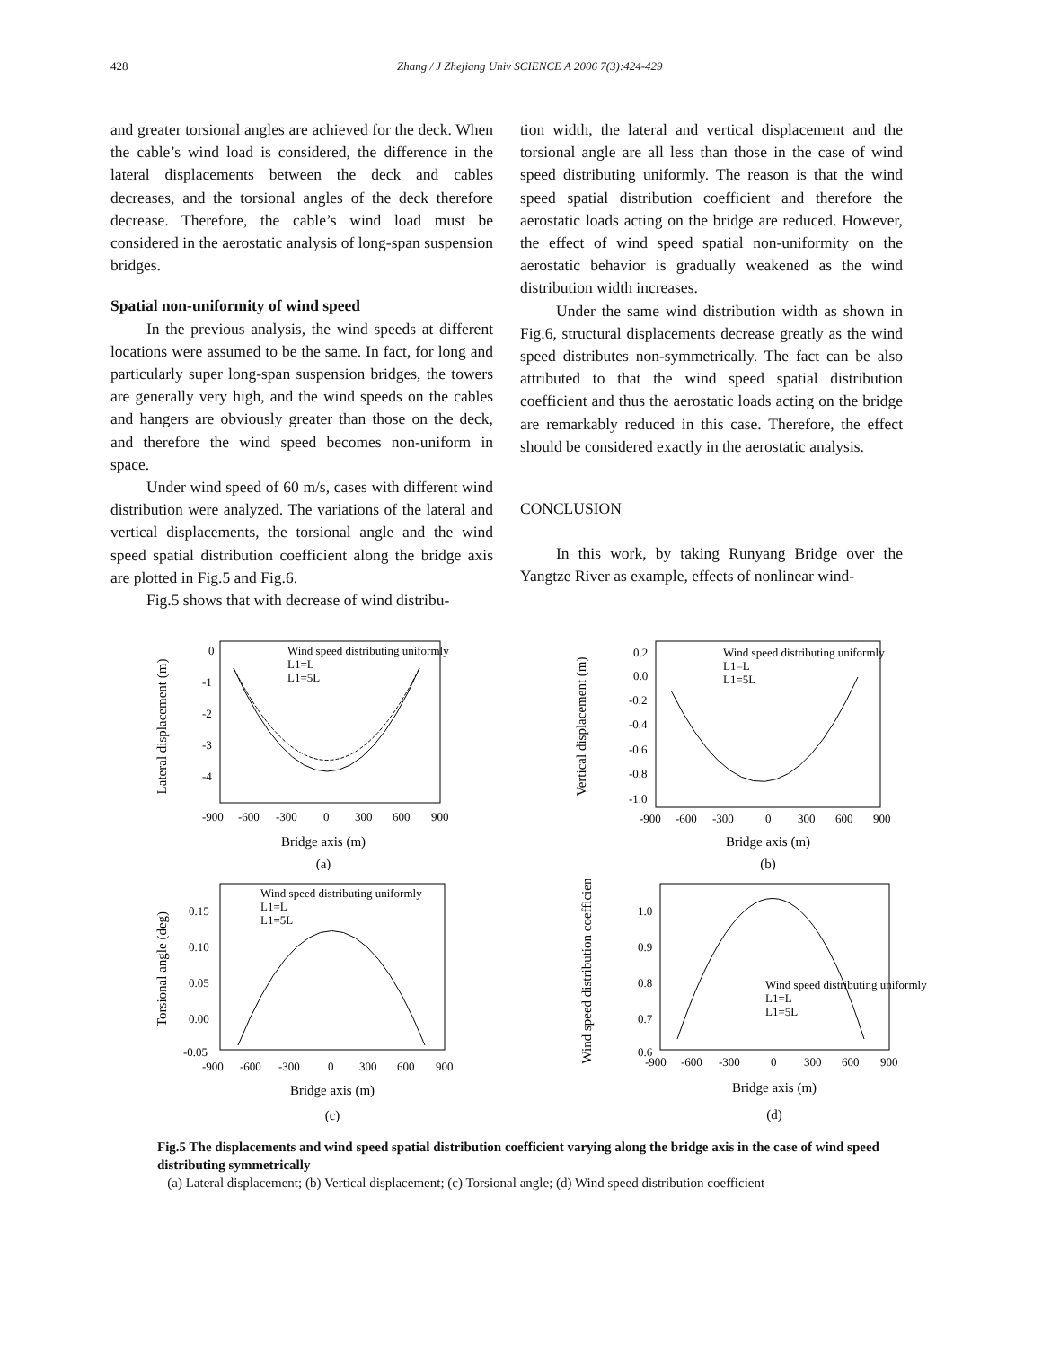428 Zhang / J Zhejiang Univ SCIENCE A 2006 7(3):424-429
and greater torsional angles are achieved for the deck. When the cable’s wind load is considered, the difference in the lateral displacements between the deck and cables decreases, and the torsional angles of the deck therefore decrease. Therefore, the cable’s wind load must be considered in the aerostatic analysis of long-span suspension bridges.
Spatial non-uniformity of wind speed
In the previous analysis, the wind speeds at different locations were assumed to be the same. In fact, for long and particularly super long-span suspension bridges, the towers are generally very high, and the wind speeds on the cables and hangers are obviously greater than those on the deck, and therefore the wind speed becomes non-uniform in space.
Under wind speed of 60 m/s, cases with different wind distribution were analyzed. The variations of the lateral and vertical displacements, the torsional angle and the wind speed spatial distribution coefficient along the bridge axis are plotted in Fig.5 and Fig.6.
Fig.5 shows that with decrease of wind distribu-
tion width, the lateral and vertical displacement and the torsional angle are all less than those in the case of wind speed distributing uniformly. The reason is that the wind speed spatial distribution coefficient and therefore the aerostatic loads acting on the bridge are reduced. However, the effect of wind speed spatial non-uniformity on the aerostatic behavior is gradually weakened as the wind distribution width increases.
Under the same wind distribution width as shown in Fig.6, structural displacements decrease greatly as the wind speed distributes non-symmetrically. The fact can be also attributed to that the wind speed spatial distribution coefficient and thus the aerostatic loads acting on the bridge are remarkably reduced in this case. Therefore, the effect should be considered exactly in the aerostatic analysis.
CONCLUSION
In this work, by taking Runyang Bridge over the Yangtze River as example, effects of nonlinear wind-
Lateral displacement (m)
0
-1
-2
-3
-4
-900
-600
-300
0
300
600
900
Bridge axis (m)
(a)
Wind speed distributing uniformly
L1=L
L1=5L
Vertical displacement (m)
0.2
0.0
-0.2
-0.4
-0.6
-0.8
-1.0
-900
-600
-300
0
300
600
900
Bridge axis (m)
(b)
Wind speed distributing uniformly
L1=L
L1=5L
Torsional angle (deg)
0.15
0.10
0.05
0.00
-0.05
-900
-600
-300
0
300
600
900
Bridge axis (m)
(c)
Wind speed distributing uniformly
L1=L
L1=5L
Wind speed distribution coefficient
1.0
0.9
0.8
0.7
0.6
-900
-600
-300
0
300
600
900
Bridge axis (m)
(d)
Wind speed distributing uniformly
L1=L
L1=5L
Fig.5 The displacements and wind speed spatial distribution coefficient varying along the bridge axis in the case of wind speed distributing symmetrically
(a) Lateral displacement; (b) Vertical displacement; (c) Torsional angle; (d) Wind speed distribution coefficient